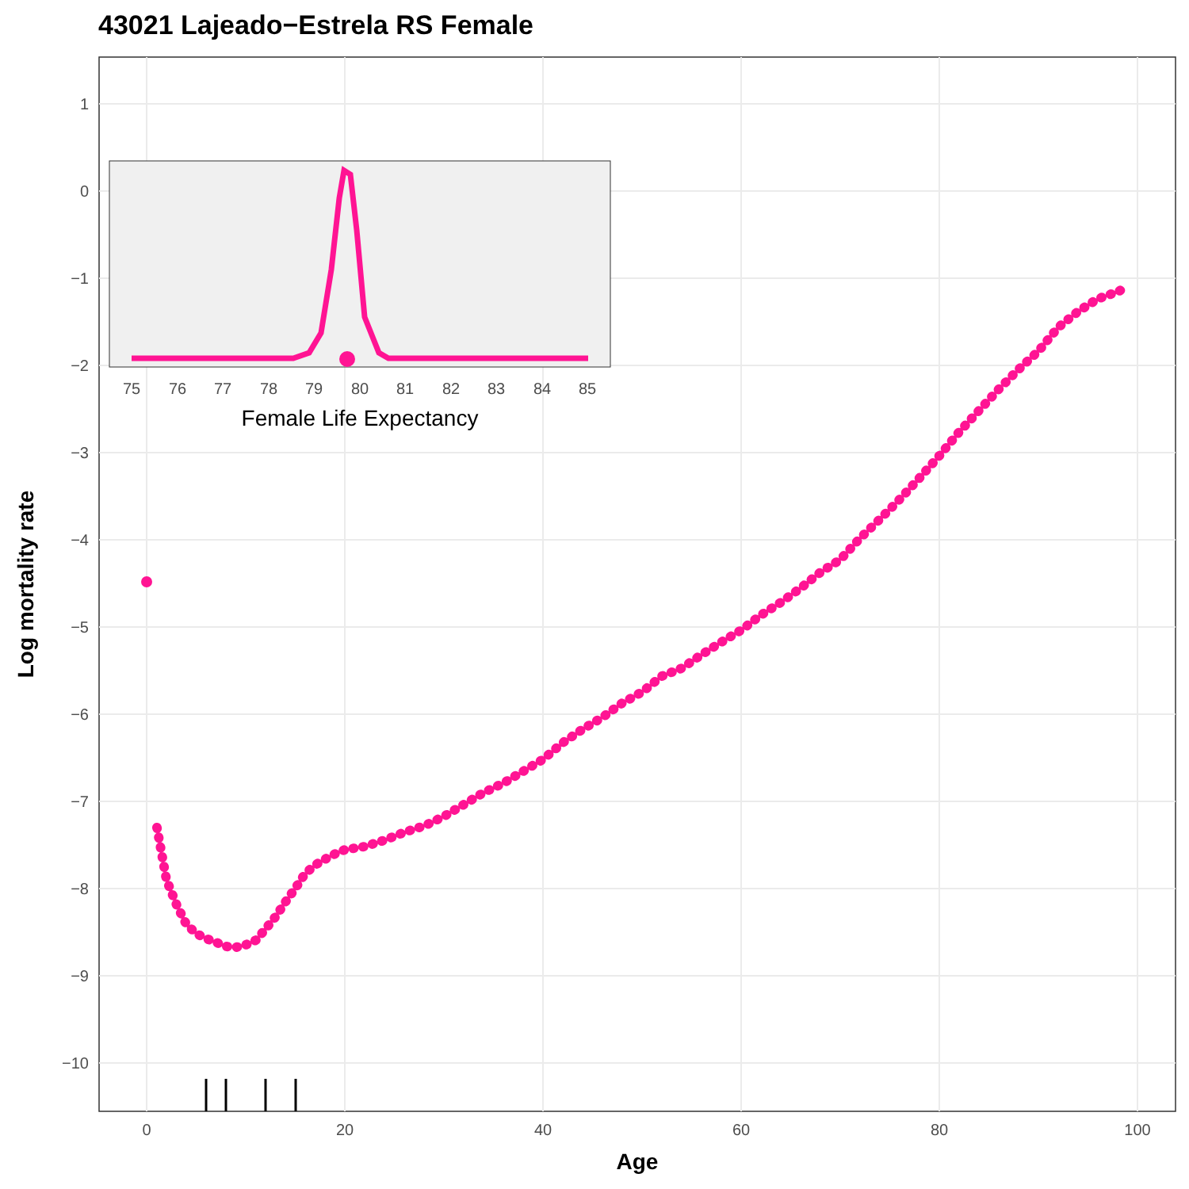43021 Lajeado−Estrela RS Female
1
0
−1
−2
−3
−4
−5
−6
−7
−8
−9
−10
0
20
40
60
80
100
Age
Log mortality rate
75
76
77
78
79
80
81
82
83
84
85
Female Life Expectancy